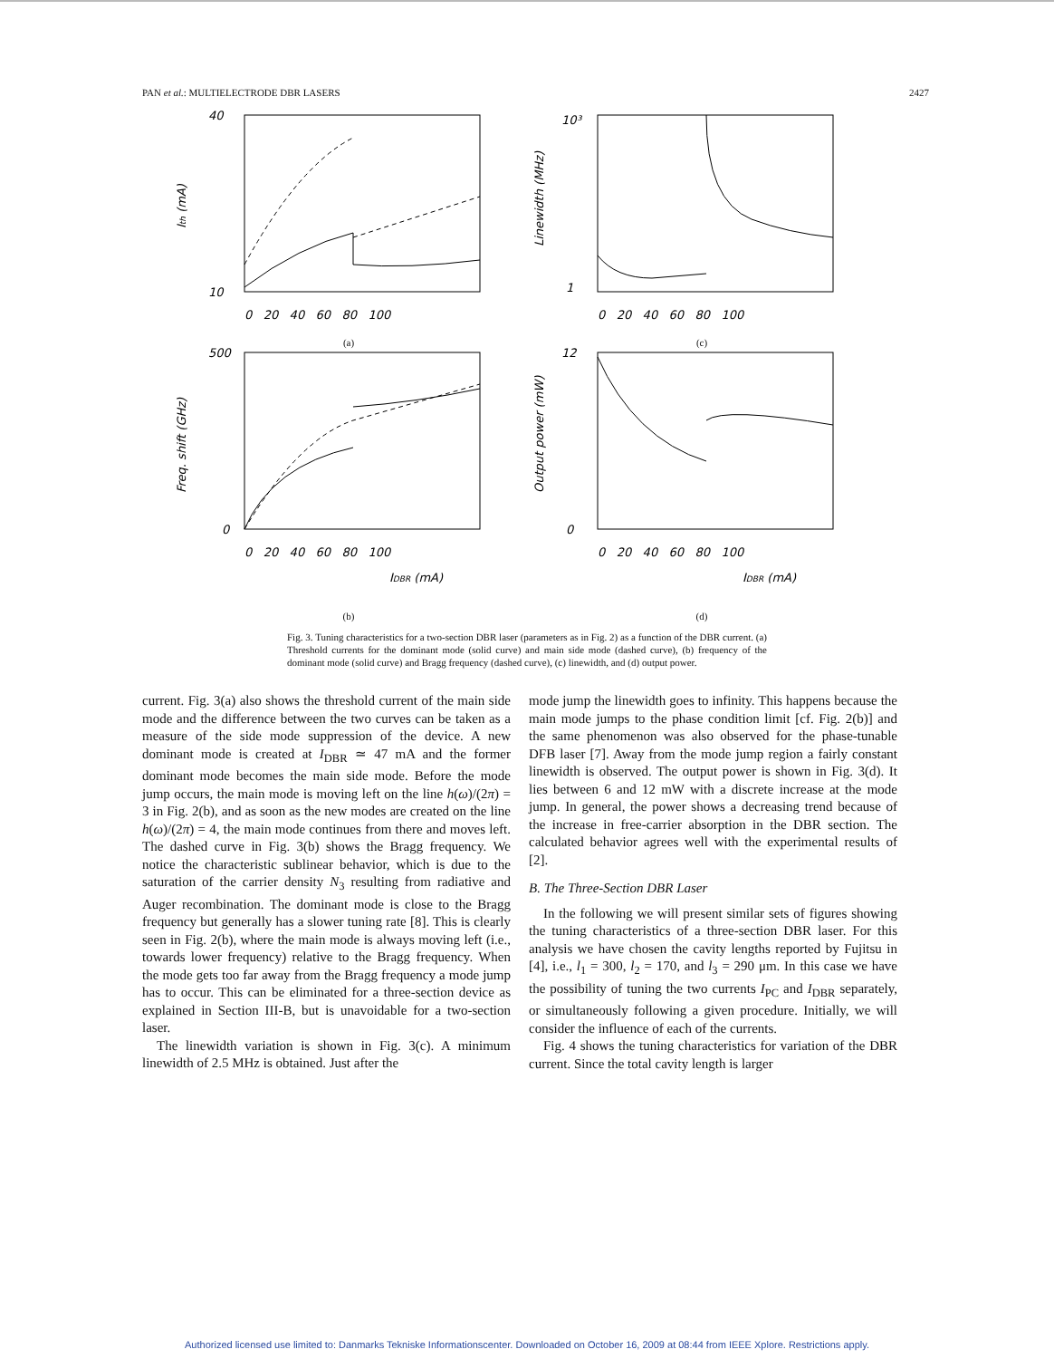PAN et al.: MULTIELECTRODE DBR LASERS 2427
Ith (mA)
40
10
0 20 40 60 80 100
(a)
Linewidth (MHz)
10³
1
0 20 40 60 80 100
(c)
Freq. shift (GHz)
500
0
0 20 40 60 80 100
IDBR (mA)
(b)
Output power (mW)
12
0
0 20 40 60 80 100
IDBR (mA)
(d)
Fig. 3. Tuning characteristics for a two-section DBR laser (parameters as in Fig. 2) as a function of the DBR current. (a) Threshold currents for the dominant mode (solid curve) and main side mode (dashed curve), (b) frequency of the dominant mode (solid curve) and Bragg frequency (dashed curve), (c) linewidth, and (d) output power.
current. Fig. 3(a) also shows the threshold current of the main side mode and the difference between the two curves can be taken as a measure of the side mode suppression of the device. A new dominant mode is created at I<sub>DBR</sub> ≃ 47 mA and the former dominant mode becomes the main side mode. Before the mode jump occurs, the main mode is moving left on the line h(ω)/(2π) = 3 in Fig. 2(b), and as soon as the new modes are created on the line h(ω)/(2π) = 4, the main mode continues from there and moves left. The dashed curve in Fig. 3(b) shows the Bragg frequency. We notice the characteristic sublinear behavior, which is due to the saturation of the carrier density N<sub>3</sub> resulting from radiative and Auger recombination. The dominant mode is close to the Bragg frequency but generally has a slower tuning rate [8]. This is clearly seen in Fig. 2(b), where the main mode is always moving left (i.e., towards lower frequency) relative to the Bragg frequency. When the mode gets too far away from the Bragg frequency a mode jump has to occur. This can be eliminated for a three-section device as explained in Section III-B, but is unavoidable for a two-section laser.
The linewidth variation is shown in Fig. 3(c). A minimum linewidth of 2.5 MHz is obtained. Just after the
mode jump the linewidth goes to infinity. This happens because the main mode jumps to the phase condition limit [cf. Fig. 2(b)] and the same phenomenon was also observed for the phase-tunable DFB laser [7]. Away from the mode jump region a fairly constant linewidth is observed. The output power is shown in Fig. 3(d). It lies between 6 and 12 mW with a discrete increase at the mode jump. In general, the power shows a decreasing trend because of the increase in free-carrier absorption in the DBR section. The calculated behavior agrees well with the experimental results of [2].
B. The Three-Section DBR Laser
In the following we will present similar sets of figures showing the tuning characteristics of a three-section DBR laser. For this analysis we have chosen the cavity lengths reported by Fujitsu in [4], i.e., l<sub>1</sub> = 300, l<sub>2</sub> = 170, and l<sub>3</sub> = 290 μm. In this case we have the possibility of tuning the two currents I<sub>PC</sub> and I<sub>DBR</sub> separately, or simultaneously following a given procedure. Initially, we will consider the influence of each of the currents.
Fig. 4 shows the tuning characteristics for variation of the DBR current. Since the total cavity length is larger
Authorized licensed use limited to: Danmarks Tekniske Informationscenter. Downloaded on October 16, 2009 at 08:44 from IEEE Xplore. Restrictions apply.